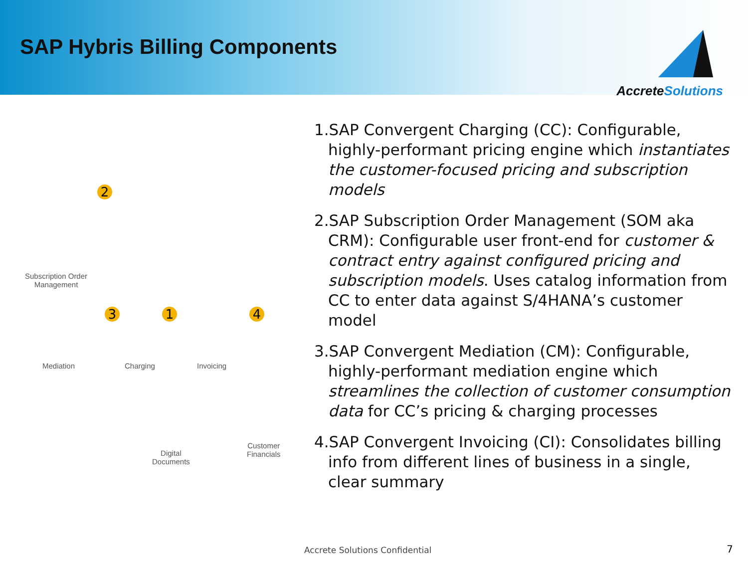SAP Hybris Billing Components
Accrete Solutions
2
Subscription Order
Management
3 1 4
Mediation Charging Invoicing
Digital
Documents
Customer
Financials
1.SAP Convergent Charging (CC): Configurable, highly-performant pricing engine which instantiates the customer-focused pricing and subscription models
2.SAP Subscription Order Management (SOM aka CRM): Configurable user front-end for customer & contract entry against configured pricing and subscription models. Uses catalog information from CC to enter data against S/4HANA’s customer model
3.SAP Convergent Mediation (CM): Configurable, highly-performant mediation engine which streamlines the collection of customer consumption data for CC’s pricing & charging processes
4.SAP Convergent Invoicing (CI): Consolidates billing info from different lines of business in a single, clear summary
Accrete Solutions Confidential 7